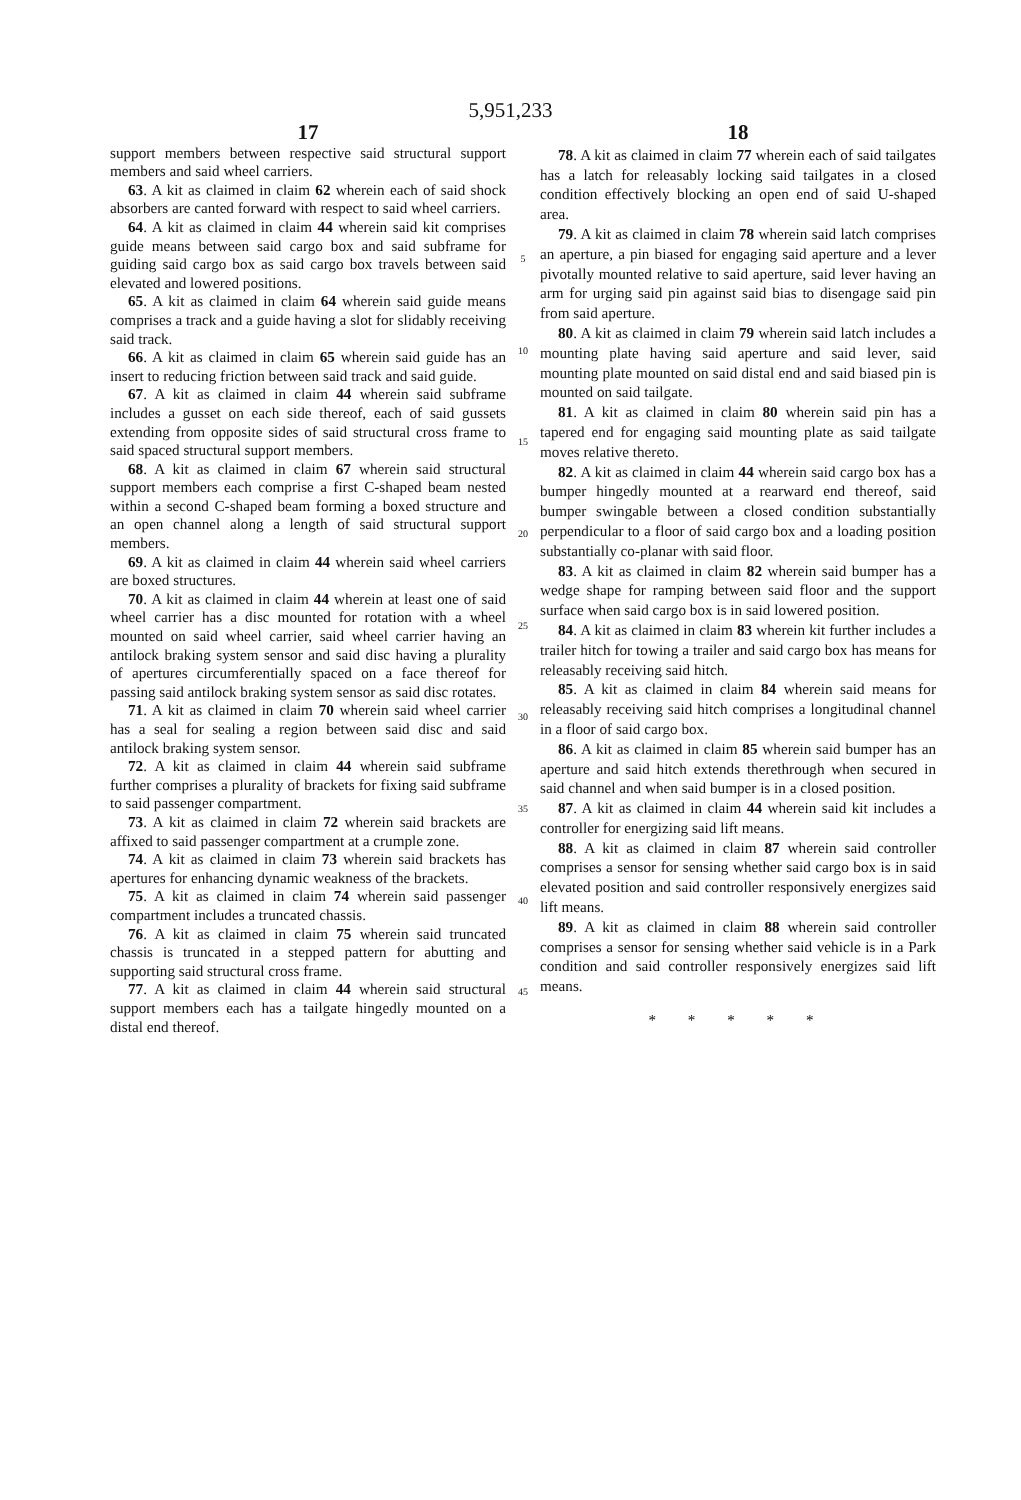5,951,233
17
support members between respective said structural support members and said wheel carriers.
63. A kit as claimed in claim 62 wherein each of said shock absorbers are canted forward with respect to said wheel carriers.
64. A kit as claimed in claim 44 wherein said kit comprises guide means between said cargo box and said subframe for guiding said cargo box as said cargo box travels between said elevated and lowered positions.
65. A kit as claimed in claim 64 wherein said guide means comprises a track and a guide having a slot for slidably receiving said track.
66. A kit as claimed in claim 65 wherein said guide has an insert to reducing friction between said track and said guide.
67. A kit as claimed in claim 44 wherein said subframe includes a gusset on each side thereof, each of said gussets extending from opposite sides of said structural cross frame to said spaced structural support members.
68. A kit as claimed in claim 67 wherein said structural support members each comprise a first C-shaped beam nested within a second C-shaped beam forming a boxed structure and an open channel along a length of said structural support members.
69. A kit as claimed in claim 44 wherein said wheel carriers are boxed structures.
70. A kit as claimed in claim 44 wherein at least one of said wheel carrier has a disc mounted for rotation with a wheel mounted on said wheel carrier, said wheel carrier having an antilock braking system sensor and said disc having a plurality of apertures circumferentially spaced on a face thereof for passing said antilock braking system sensor as said disc rotates.
71. A kit as claimed in claim 70 wherein said wheel carrier has a seal for sealing a region between said disc and said antilock braking system sensor.
72. A kit as claimed in claim 44 wherein said subframe further comprises a plurality of brackets for fixing said subframe to said passenger compartment.
73. A kit as claimed in claim 72 wherein said brackets are affixed to said passenger compartment at a crumple zone.
74. A kit as claimed in claim 73 wherein said brackets has apertures for enhancing dynamic weakness of the brackets.
75. A kit as claimed in claim 74 wherein said passenger compartment includes a truncated chassis.
76. A kit as claimed in claim 75 wherein said truncated chassis is truncated in a stepped pattern for abutting and supporting said structural cross frame.
77. A kit as claimed in claim 44 wherein said structural support members each has a tailgate hingedly mounted on a distal end thereof.
5
10
15
20
25
30
35
40
45
18
78. A kit as claimed in claim 77 wherein each of said tailgates has a latch for releasably locking said tailgates in a closed condition effectively blocking an open end of said U-shaped area.
79. A kit as claimed in claim 78 wherein said latch comprises an aperture, a pin biased for engaging said aperture and a lever pivotally mounted relative to said aperture, said lever having an arm for urging said pin against said bias to disengage said pin from said aperture.
80. A kit as claimed in claim 79 wherein said latch includes a mounting plate having said aperture and said lever, said mounting plate mounted on said distal end and said biased pin is mounted on said tailgate.
81. A kit as claimed in claim 80 wherein said pin has a tapered end for engaging said mounting plate as said tailgate moves relative thereto.
82. A kit as claimed in claim 44 wherein said cargo box has a bumper hingedly mounted at a rearward end thereof, said bumper swingable between a closed condition substantially perpendicular to a floor of said cargo box and a loading position substantially co-planar with said floor.
83. A kit as claimed in claim 82 wherein said bumper has a wedge shape for ramping between said floor and the support surface when said cargo box is in said lowered position.
84. A kit as claimed in claim 83 wherein kit further includes a trailer hitch for towing a trailer and said cargo box has means for releasably receiving said hitch.
85. A kit as claimed in claim 84 wherein said means for releasably receiving said hitch comprises a longitudinal channel in a floor of said cargo box.
86. A kit as claimed in claim 85 wherein said bumper has an aperture and said hitch extends therethrough when secured in said channel and when said bumper is in a closed position.
87. A kit as claimed in claim 44 wherein said kit includes a controller for energizing said lift means.
88. A kit as claimed in claim 87 wherein said controller comprises a sensor for sensing whether said cargo box is in said elevated position and said controller responsively energizes said lift means.
89. A kit as claimed in claim 88 wherein said controller comprises a sensor for sensing whether said vehicle is in a Park condition and said controller responsively energizes said lift means.
* * * * *